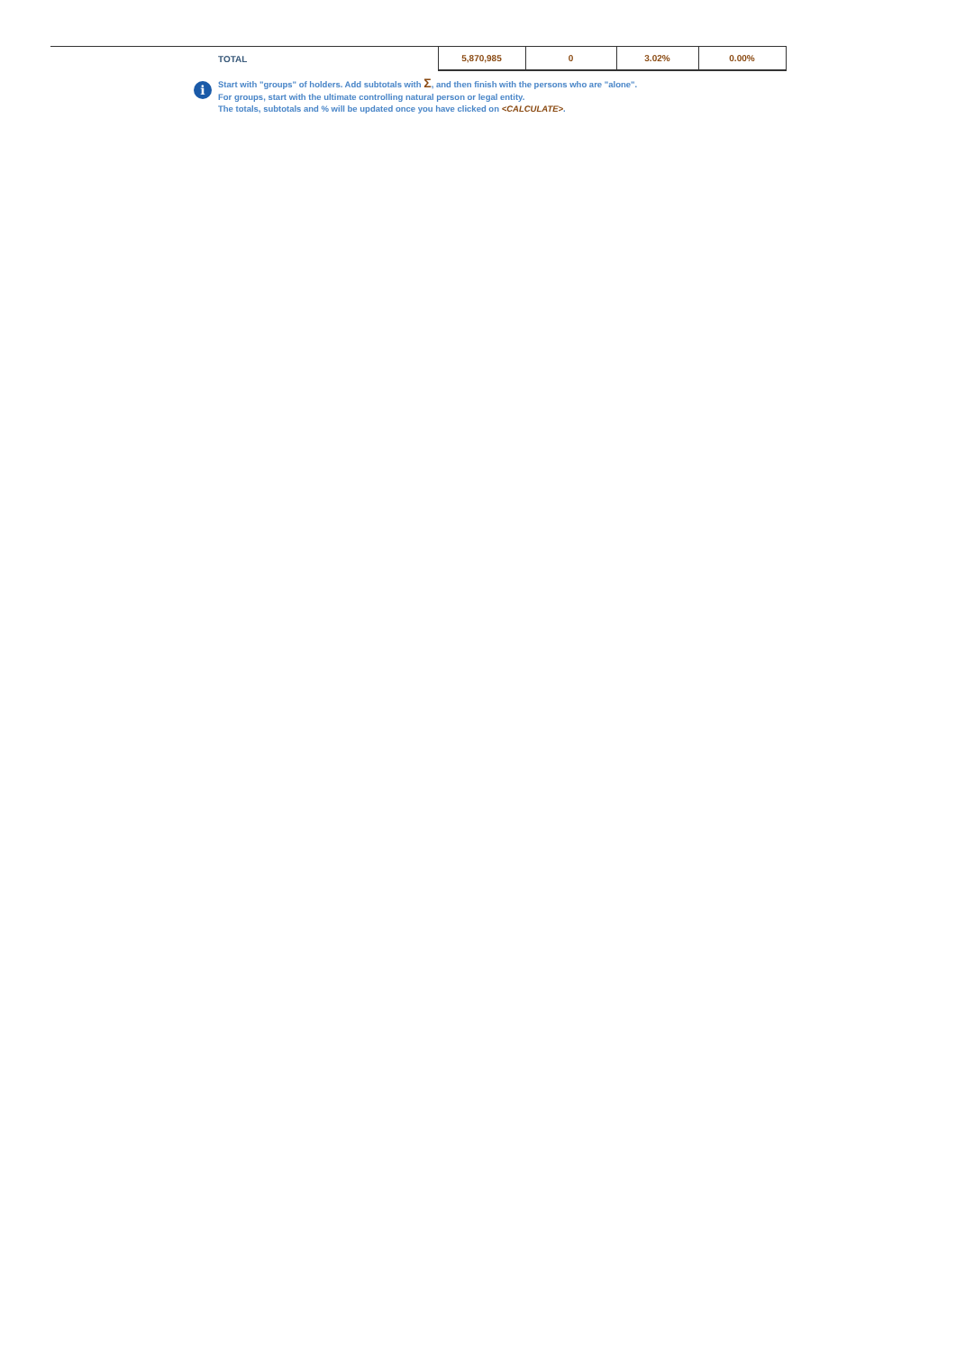| TOTAL | 5,870,985 | 0 | 3.02% | 0.00% |
i
Start with "groups" of holders. Add subtotals with Σ, and then finish with the persons who are "alone".
For groups, start with the ultimate controlling natural person or legal entity.
The totals, subtotals and % will be updated once you have clicked on <CALCULATE>.